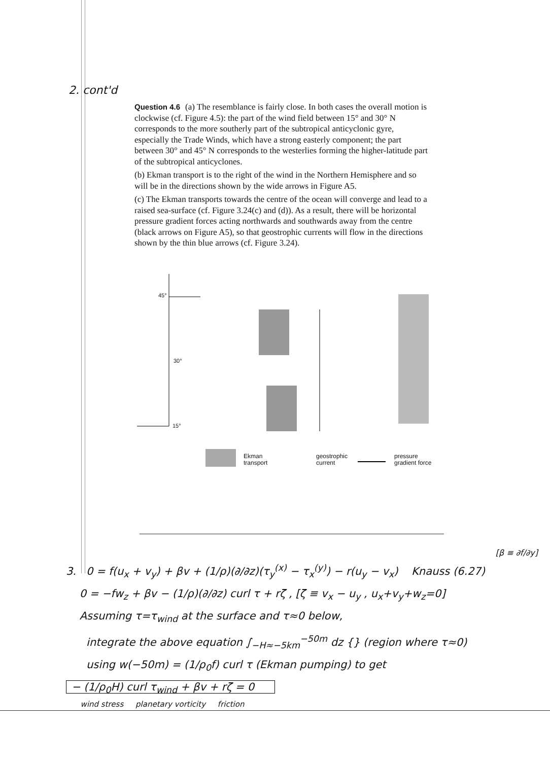2. cont'd
Question 4.6 (a) The resemblance is fairly close. In both cases the overall motion is clockwise (cf. Figure 4.5): the part of the wind field between 15° and 30° N corresponds to the more southerly part of the subtropical anticyclonic gyre, especially the Trade Winds, which have a strong easterly component; the part between 30° and 45° N corresponds to the westerlies forming the higher-latitude part of the subtropical anticyclones.
(b) Ekman transport is to the right of the wind in the Northern Hemisphere and so will be in the directions shown by the wide arrows in Figure A5.
(c) The Ekman transports towards the centre of the ocean will converge and lead to a raised sea-surface (cf. Figure 3.24(c) and (d)). As a result, there will be horizontal pressure gradient forces acting northwards and southwards away from the centre (black arrows on Figure A5), so that geostrophic currents will flow in the directions shown by the thin blue arrows (cf. Figure 3.24).
45°
30°
15°
Ekman
transport
geostrophic
current
pressure
gradient force
[β ≡ ∂f/∂y]
3. 0 = f(u<sub>x</sub> + v<sub>y</sub>) + βv + (1/ρ)(∂/∂z)(τ<sub>y</sub><sup>(x)</sup> − τ<sub>x</sub><sup>(y)</sup>) − r(u<sub>y</sub> − v<sub>x</sub>) Knauss (6.27)
0 = −fw<sub>z</sub> + βv − (1/ρ)(∂/∂z) curl τ + rζ , [ζ ≡ v<sub>x</sub> − u<sub>y</sub> , u<sub>x</sub>+v<sub>y</sub>+w<sub>z</sub>=0]
Assuming τ=τ<sub>wind</sub> at the surface and τ≈0 below,
integrate the above equation ∫<sub>−H≈−5km</sub><sup>−50m</sup> dz {} (region where τ≈0)
using w(−50m) = (1/ρ<sub>0</sub>f) curl τ (Ekman pumping) to get
− (1/ρ<sub>0</sub>H) curl τ<sub>wind</sub> + βv + rζ = 0
wind stress planetary vorticity friction